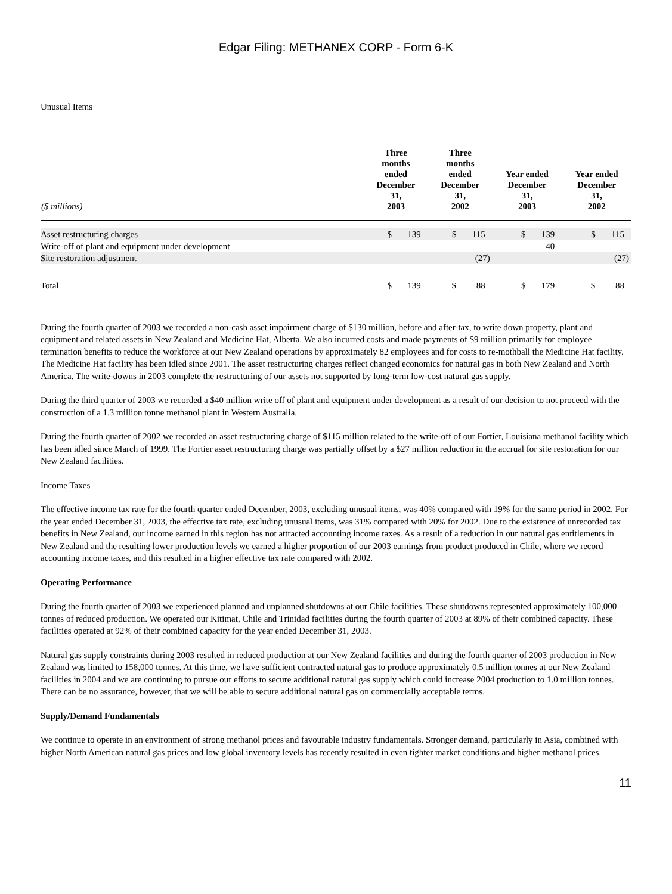Edgar Filing: METHANEX CORP - Form 6-K
Unusual Items
| ($ millions) | Three months ended December 31, 2003 | Three months ended December 31, 2002 | Year ended December 31, 2003 | Year ended December 31, 2002 |
| --- | --- | --- | --- | --- |
| Asset restructuring charges | $ 139 | $ 115 | $ 139 | $ 115 |
| Write-off of plant and equipment under development | | | 40 | |
| Site restoration adjustment | | (27) | | (27) |
| Total | $ 139 | $ 88 | $ 179 | $ 88 |
During the fourth quarter of 2003 we recorded a non-cash asset impairment charge of $130 million, before and after-tax, to write down property, plant and equipment and related assets in New Zealand and Medicine Hat, Alberta. We also incurred costs and made payments of $9 million primarily for employee termination benefits to reduce the workforce at our New Zealand operations by approximately 82 employees and for costs to re-mothball the Medicine Hat facility. The Medicine Hat facility has been idled since 2001. The asset restructuring charges reflect changed economics for natural gas in both New Zealand and North America. The write-downs in 2003 complete the restructuring of our assets not supported by long-term low-cost natural gas supply.
During the third quarter of 2003 we recorded a $40 million write off of plant and equipment under development as a result of our decision to not proceed with the construction of a 1.3 million tonne methanol plant in Western Australia.
During the fourth quarter of 2002 we recorded an asset restructuring charge of $115 million related to the write-off of our Fortier, Louisiana methanol facility which has been idled since March of 1999. The Fortier asset restructuring charge was partially offset by a $27 million reduction in the accrual for site restoration for our New Zealand facilities.
Income Taxes
The effective income tax rate for the fourth quarter ended December, 2003, excluding unusual items, was 40% compared with 19% for the same period in 2002. For the year ended December 31, 2003, the effective tax rate, excluding unusual items, was 31% compared with 20% for 2002. Due to the existence of unrecorded tax benefits in New Zealand, our income earned in this region has not attracted accounting income taxes. As a result of a reduction in our natural gas entitlements in New Zealand and the resulting lower production levels we earned a higher proportion of our 2003 earnings from product produced in Chile, where we record accounting income taxes, and this resulted in a higher effective tax rate compared with 2002.
Operating Performance
During the fourth quarter of 2003 we experienced planned and unplanned shutdowns at our Chile facilities. These shutdowns represented approximately 100,000 tonnes of reduced production. We operated our Kitimat, Chile and Trinidad facilities during the fourth quarter of 2003 at 89% of their combined capacity. These facilities operated at 92% of their combined capacity for the year ended December 31, 2003.
Natural gas supply constraints during 2003 resulted in reduced production at our New Zealand facilities and during the fourth quarter of 2003 production in New Zealand was limited to 158,000 tonnes. At this time, we have sufficient contracted natural gas to produce approximately 0.5 million tonnes at our New Zealand facilities in 2004 and we are continuing to pursue our efforts to secure additional natural gas supply which could increase 2004 production to 1.0 million tonnes. There can be no assurance, however, that we will be able to secure additional natural gas on commercially acceptable terms.
Supply/Demand Fundamentals
We continue to operate in an environment of strong methanol prices and favourable industry fundamentals. Stronger demand, particularly in Asia, combined with higher North American natural gas prices and low global inventory levels has recently resulted in even tighter market conditions and higher methanol prices.
11